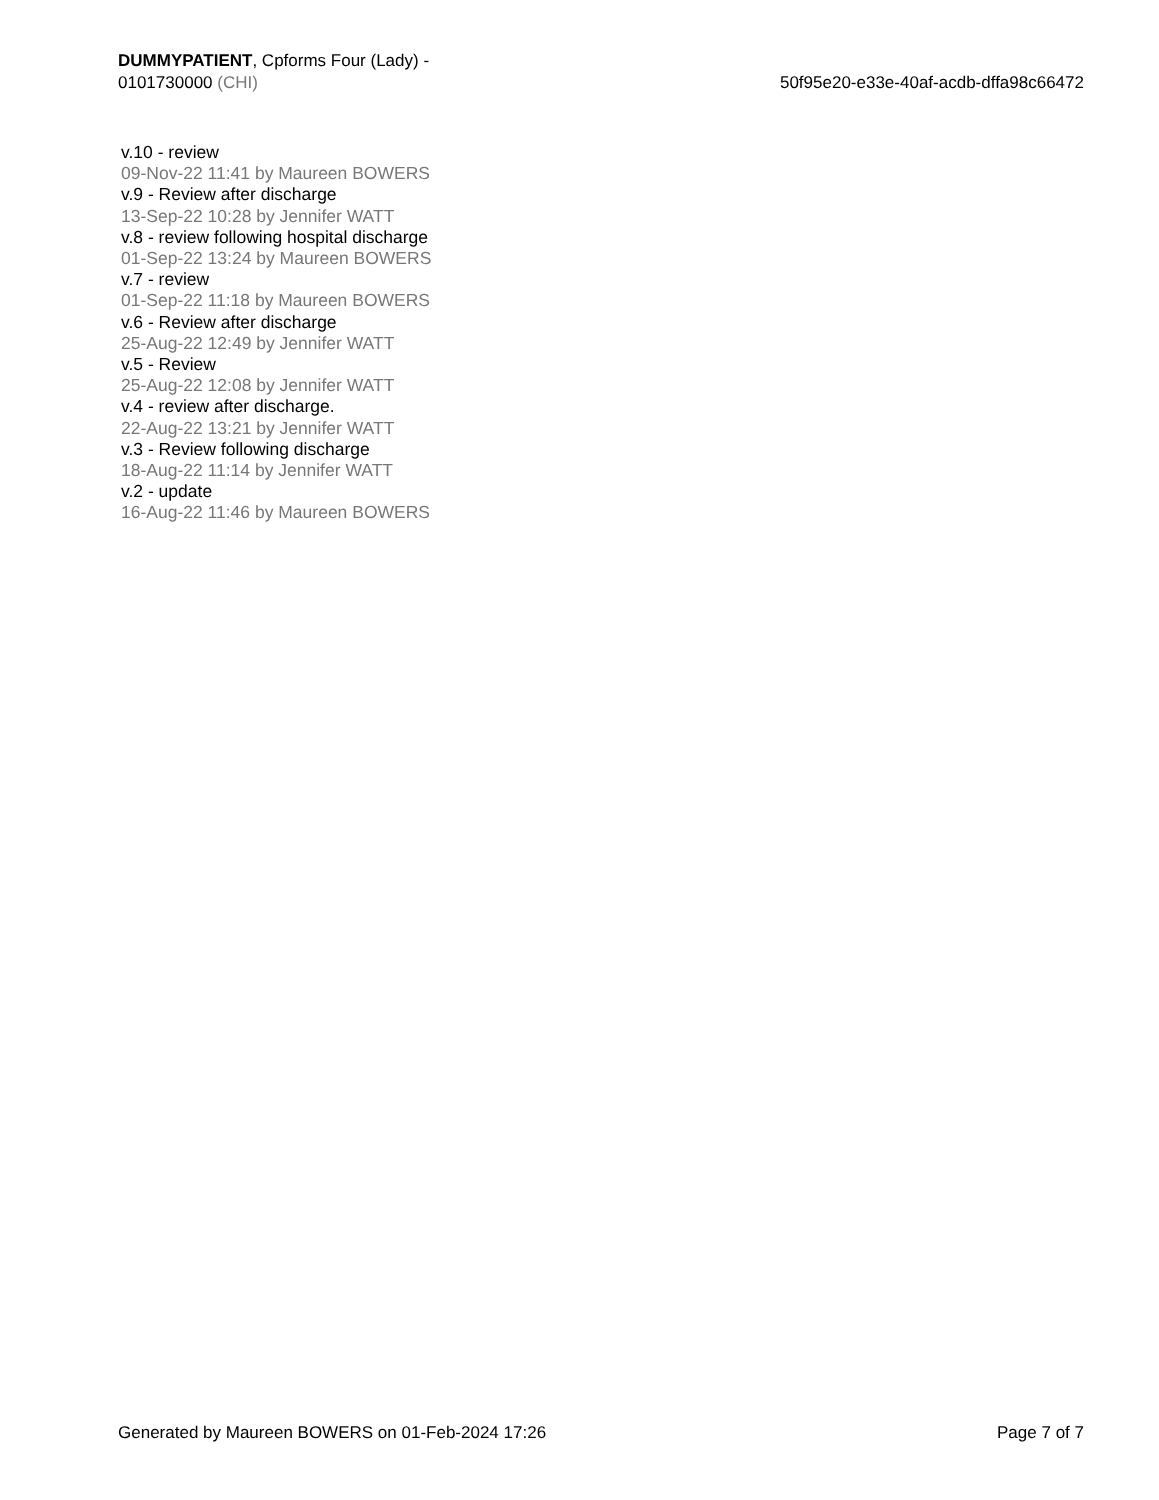DUMMYPATIENT, Cpforms Four (Lady) -
0101730000 (CHI)
50f95e20-e33e-40af-acdb-dffa98c66472
v.10 - review
09-Nov-22 11:41 by Maureen BOWERS
v.9 - Review after discharge
13-Sep-22 10:28 by Jennifer WATT
v.8 - review following hospital discharge
01-Sep-22 13:24 by Maureen BOWERS
v.7 - review
01-Sep-22 11:18 by Maureen BOWERS
v.6 - Review after discharge
25-Aug-22 12:49 by Jennifer WATT
v.5 - Review
25-Aug-22 12:08 by Jennifer WATT
v.4 - review after discharge.
22-Aug-22 13:21 by Jennifer WATT
v.3 - Review following discharge
18-Aug-22 11:14 by Jennifer WATT
v.2 - update
16-Aug-22 11:46 by Maureen BOWERS
Generated by Maureen BOWERS on 01-Feb-2024 17:26
Page 7 of 7